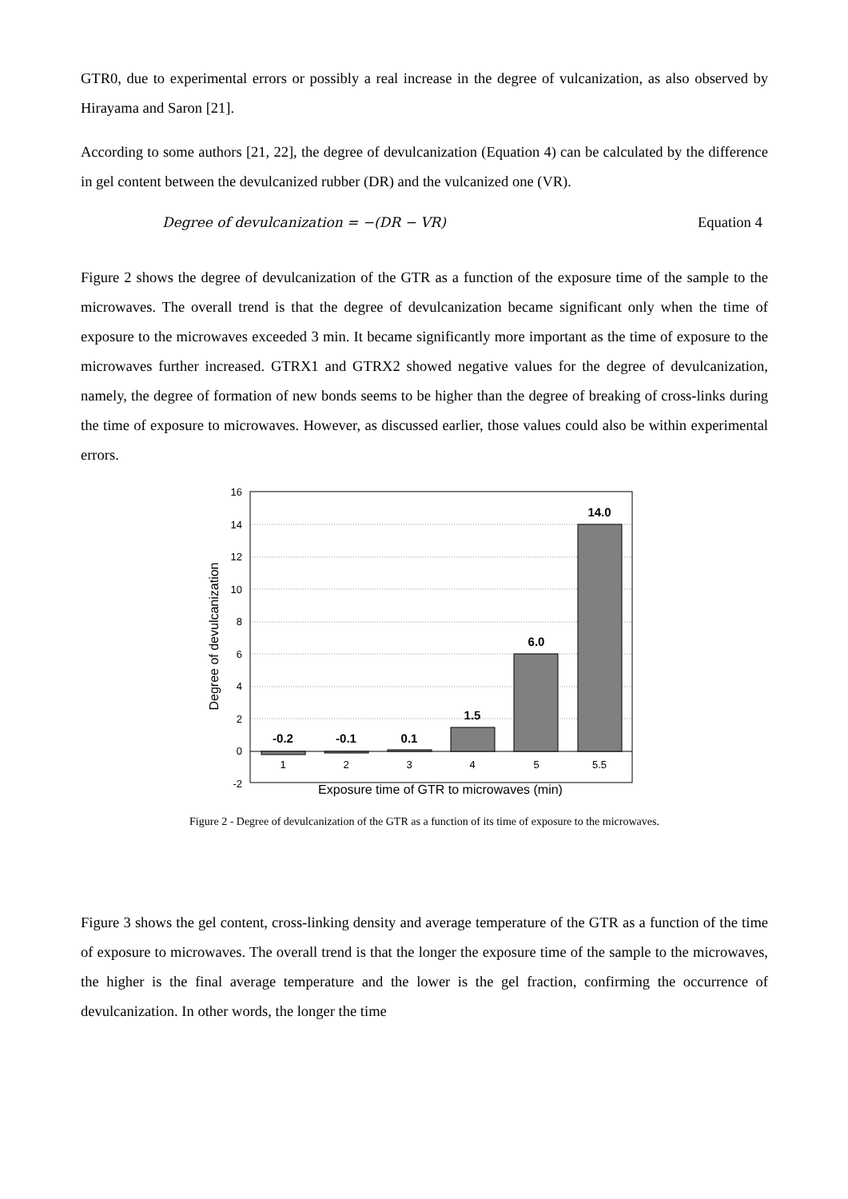GTR0, due to experimental errors or possibly a real increase in the degree of vulcanization, as also observed by Hirayama and Saron [21].
According to some authors [21, 22], the degree of devulcanization (Equation 4) can be calculated by the difference in gel content between the devulcanized rubber (DR) and the vulcanized one (VR).
Degree of devulcanization = −(DR − VR) Equation 4
Figure 2 shows the degree of devulcanization of the GTR as a function of the exposure time of the sample to the microwaves. The overall trend is that the degree of devulcanization became significant only when the time of exposure to the microwaves exceeded 3 min. It became significantly more important as the time of exposure to the microwaves further increased. GTRX1 and GTRX2 showed negative values for the degree of devulcanization, namely, the degree of formation of new bonds seems to be higher than the degree of breaking of cross-links during the time of exposure to microwaves. However, as discussed earlier, those values could also be within experimental errors.
16
14
12
10
8
6
4
2
0
-2
1
2
3
4
5
5.5
-0.2
-0.1
0.1
1.5
6.0
14.0
Exposure time of GTR to microwaves (min)
Degree of devulcanization
Figure 2 - Degree of devulcanization of the GTR as a function of its time of exposure to the microwaves.
Figure 3 shows the gel content, cross-linking density and average temperature of the GTR as a function of the time of exposure to microwaves. The overall trend is that the longer the exposure time of the sample to the microwaves, the higher is the final average temperature and the lower is the gel fraction, confirming the occurrence of devulcanization. In other words, the longer the time